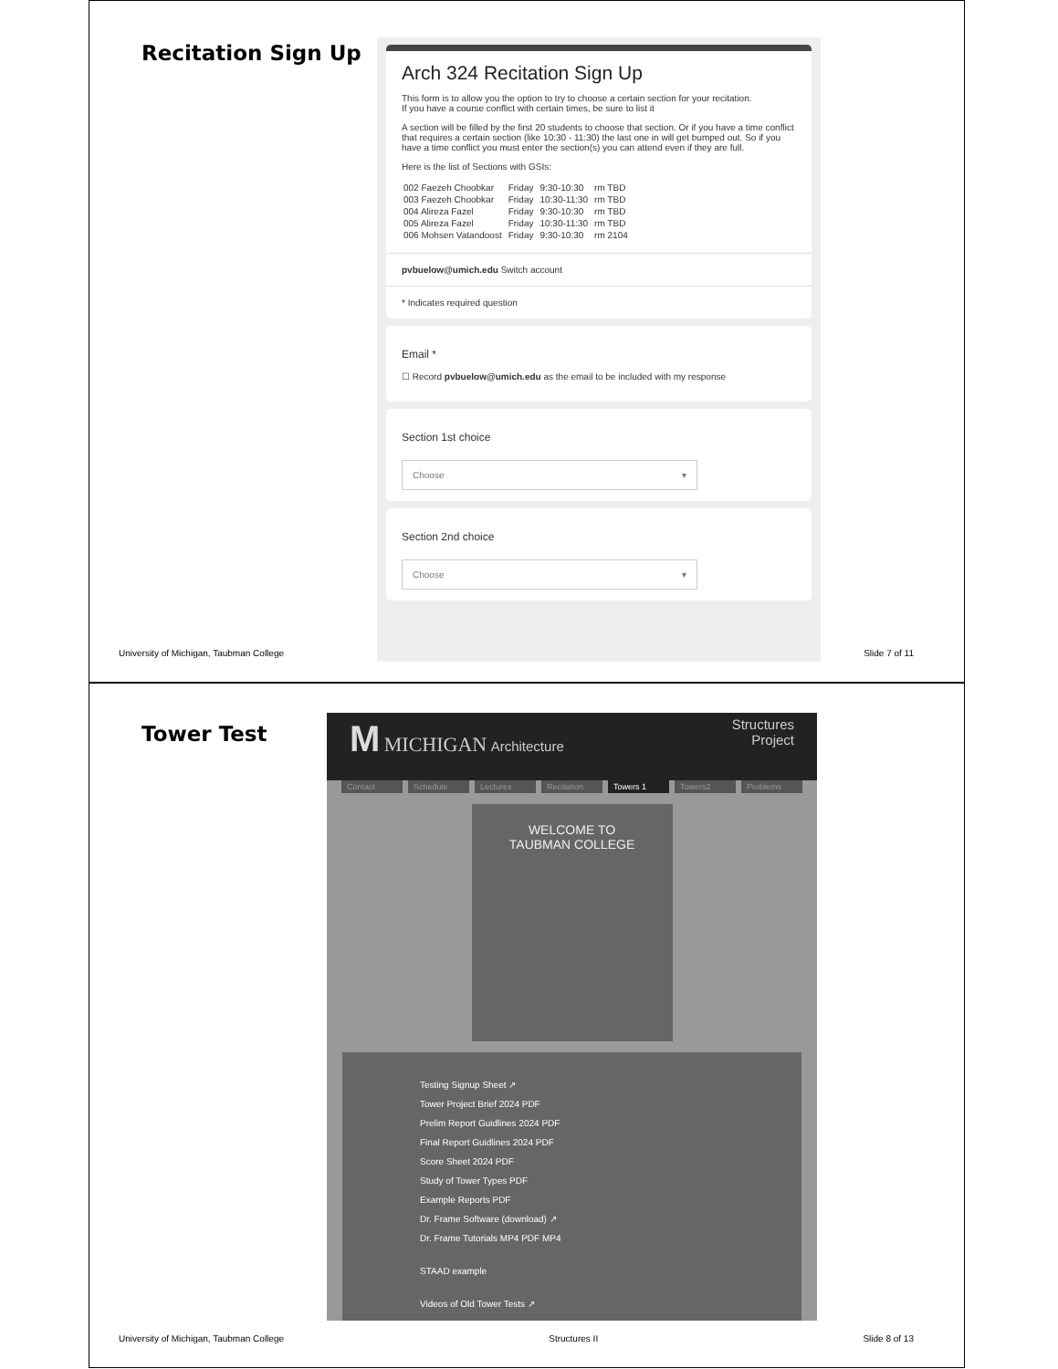Recitation Sign Up
Arch 324 Recitation Sign Up
This form is to allow you the option to try to choose a certain section for your recitation.
If you have a course conflict with certain times, be sure to list it
A section will be filled by the first 20 students to choose that section. Or if you have a time conflict that requires a certain section (like 10:30 - 11:30) the last one in will get bumped out. So if you have a time conflict you must enter the section(s) you can attend even if they are full.
Here is the list of Sections with GSIs:
| 002 Faezeh Choobkar | Friday | 9:30-10:30 | rm TBD |
| 003 Faezeh Choobkar | Friday | 10:30-11:30 | rm TBD |
| 004 Alireza Fazel | Friday | 9:30-10:30 | rm TBD |
| 005 Alireza Fazel | Friday | 10:30-11:30 | rm TBD |
| 006 Mohsen Vatandoost | Friday | 9:30-10:30 | rm 2104 |
pvbuelow@umich.edu Switch account
* Indicates required question
Email *
☐ Record pvbuelow@umich.edu as the email to be included with my response
Section 1st choice
Choose ▾
Section 2nd choice
Choose ▾
University of Michigan, Taubman College Slide 7 of 11
Tower Test
M MICHIGAN Architecture
Structures
Project
Contact Schedule Lectures Recitation Towers 1 Towers2 Problems
WELCOME TO
TAUBMAN COLLEGE
Testing Signup Sheet ↗
Tower Project Brief 2024 PDF
Prelim Report Guidlines 2024 PDF
Final Report Guidlines 2024 PDF
Score Sheet 2024 PDF
Study of Tower Types PDF
Example Reports PDF
Dr. Frame Software (download) ↗
Dr. Frame Tutorials MP4 PDF MP4
STAAD example
Videos of Old Tower Tests ↗
University of Michigan, Taubman College Structures II Slide 8 of 13